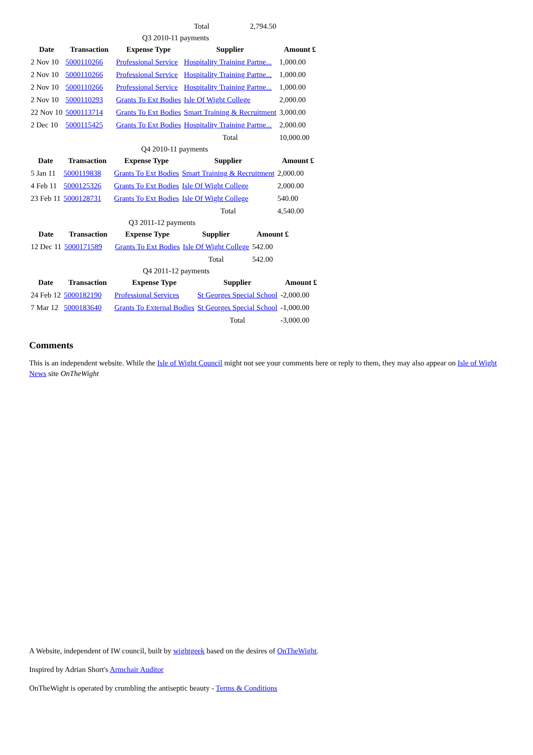| Total | 2,794.50 |
Q3 2010-11 payments
| Date | Transaction | Expense Type | Supplier | Amount £ |
| --- | --- | --- | --- | --- |
| 2 Nov 10 | 5000110266 | Professional Service | Hospitality Training Partne... | 1,000.00 |
| 2 Nov 10 | 5000110266 | Professional Service | Hospitality Training Partne... | 1,000.00 |
| 2 Nov 10 | 5000110266 | Professional Service | Hospitality Training Partne... | 1,000.00 |
| 2 Nov 10 | 5000110293 | Grants To Ext Bodies | Isle Of Wight College | 2,000.00 |
| 22 Nov 10 | 5000113714 | Grants To Ext Bodies | Smart Training & Recruitment | 3,000.00 |
| 2 Dec 10 | 5000115425 | Grants To Ext Bodies | Hospitality Training Partne... | 2,000.00 |
| | | | Total | 10,000.00 |
Q4 2010-11 payments
| Date | Transaction | Expense Type | Supplier | Amount £ |
| --- | --- | --- | --- | --- |
| 5 Jan 11 | 5000119838 | Grants To Ext Bodies | Smart Training & Recruitment | 2,000.00 |
| 4 Feb 11 | 5000125326 | Grants To Ext Bodies | Isle Of Wight College | 2,000.00 |
| 23 Feb 11 | 5000128731 | Grants To Ext Bodies | Isle Of Wight College | 540.00 |
| | | | Total | 4,540.00 |
Q3 2011-12 payments
| Date | Transaction | Expense Type | Supplier | Amount £ |
| --- | --- | --- | --- | --- |
| 12 Dec 11 | 5000171589 | Grants To Ext Bodies | Isle Of Wight College | 542.00 |
| | | | Total | 542.00 |
Q4 2011-12 payments
| Date | Transaction | Expense Type | Supplier | Amount £ |
| --- | --- | --- | --- | --- |
| 24 Feb 12 | 5000182190 | Professional Services | St Georges Special School | -2,000.00 |
| 7 Mar 12 | 5000183640 | Grants To External Bodies | St Georges Special School | -1,000.00 |
| | | | Total | -3,000.00 |
Comments
This is an independent website. While the Isle of Wight Council might not see your comments here or reply to them, they may also appear on Isle of Wight News site OnTheWight
A Website, independent of IW council, built by wightgeek based on the desires of OnTheWight.
Inspired by Adrian Short's Armchair Auditor
OnTheWight is operated by crumbling the antiseptic beauty - Terms & Conditions